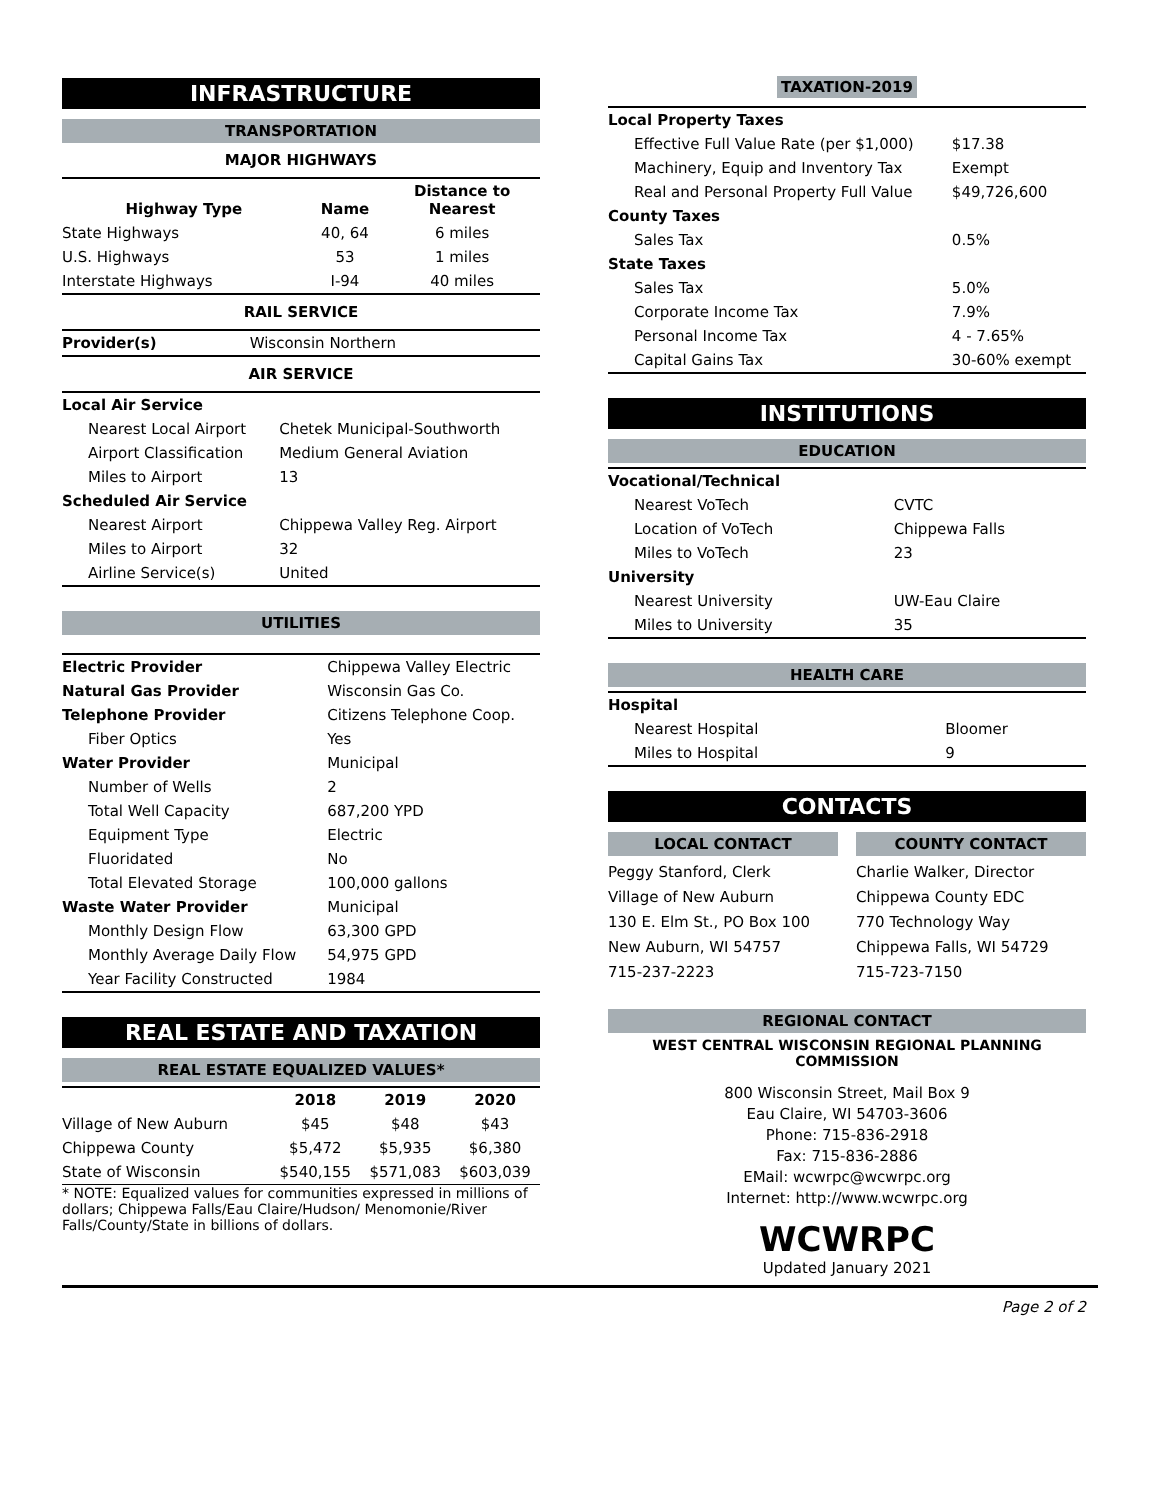INFRASTRUCTURE
TRANSPORTATION
MAJOR HIGHWAYS
| Highway Type | Name | Distance to Nearest |
| --- | --- | --- |
| State Highways | 40, 64 | 6 miles |
| U.S. Highways | 53 | 1 miles |
| Interstate Highways | I-94 | 40 miles |
RAIL SERVICE
| Provider(s) | Wisconsin Northern |
AIR SERVICE
| Local Air Service | |
| Nearest Local Airport | Chetek Municipal-Southworth |
| Airport Classification | Medium General Aviation |
| Miles to Airport | 13 |
| Scheduled Air Service | |
| Nearest Airport | Chippewa Valley Reg. Airport |
| Miles to Airport | 32 |
| Airline Service(s) | United |
UTILITIES
| Electric Provider | Chippewa Valley Electric |
| Natural Gas Provider | Wisconsin Gas Co. |
| Telephone Provider | Citizens Telephone Coop. |
| Fiber Optics | Yes |
| Water Provider | Municipal |
| Number of Wells | 2 |
| Total Well Capacity | 687,200 YPD |
| Equipment Type | Electric |
| Fluoridated | No |
| Total Elevated Storage | 100,000 gallons |
| Waste Water Provider | Municipal |
| Monthly Design Flow | 63,300 GPD |
| Monthly Average Daily Flow | 54,975 GPD |
| Year Facility Constructed | 1984 |
REAL ESTATE AND TAXATION
REAL ESTATE EQUALIZED VALUES*
| | 2018 | 2019 | 2020 |
| --- | --- | --- | --- |
| Village of New Auburn | $45 | $48 | $43 |
| Chippewa County | $5,472 | $5,935 | $6,380 |
| State of Wisconsin | $540,155 | $571,083 | $603,039 |
* NOTE: Equalized values for communities expressed in millions of dollars; Chippewa Falls/Eau Claire/Hudson/ Menomonie/River Falls/County/State in billions of dollars.
TAXATION-2019
| Local Property Taxes | |
| Effective Full Value Rate (per $1,000) | $17.38 |
| Machinery, Equip and Inventory Tax | Exempt |
| Real and Personal Property Full Value | $49,726,600 |
| County Taxes | |
| Sales Tax | 0.5% |
| State Taxes | |
| Sales Tax | 5.0% |
| Corporate Income Tax | 7.9% |
| Personal Income Tax | 4 - 7.65% |
| Capital Gains Tax | 30-60% exempt |
INSTITUTIONS
EDUCATION
| Vocational/Technical | |
| Nearest VoTech | CVTC |
| Location of VoTech | Chippewa Falls |
| Miles to VoTech | 23 |
| University | |
| Nearest University | UW-Eau Claire |
| Miles to University | 35 |
HEALTH CARE
| Hospital | |
| Nearest Hospital | Bloomer |
| Miles to Hospital | 9 |
CONTACTS
LOCAL CONTACT
Peggy Stanford, Clerk
Village of New Auburn
130 E. Elm St., PO Box 100
New Auburn, WI 54757
715-237-2223
COUNTY CONTACT
Charlie Walker, Director
Chippewa County EDC
770 Technology Way
Chippewa Falls, WI 54729
715-723-7150
REGIONAL CONTACT
WEST CENTRAL WISCONSIN REGIONAL PLANNING COMMISSION
800 Wisconsin Street, Mail Box 9
Eau Claire, WI 54703-3606
Phone: 715-836-2918
Fax: 715-836-2886
EMail: wcwrpc@wcwrpc.org
Internet: http://www.wcwrpc.org
WCWRPC
Updated January 2021
Page 2 of 2